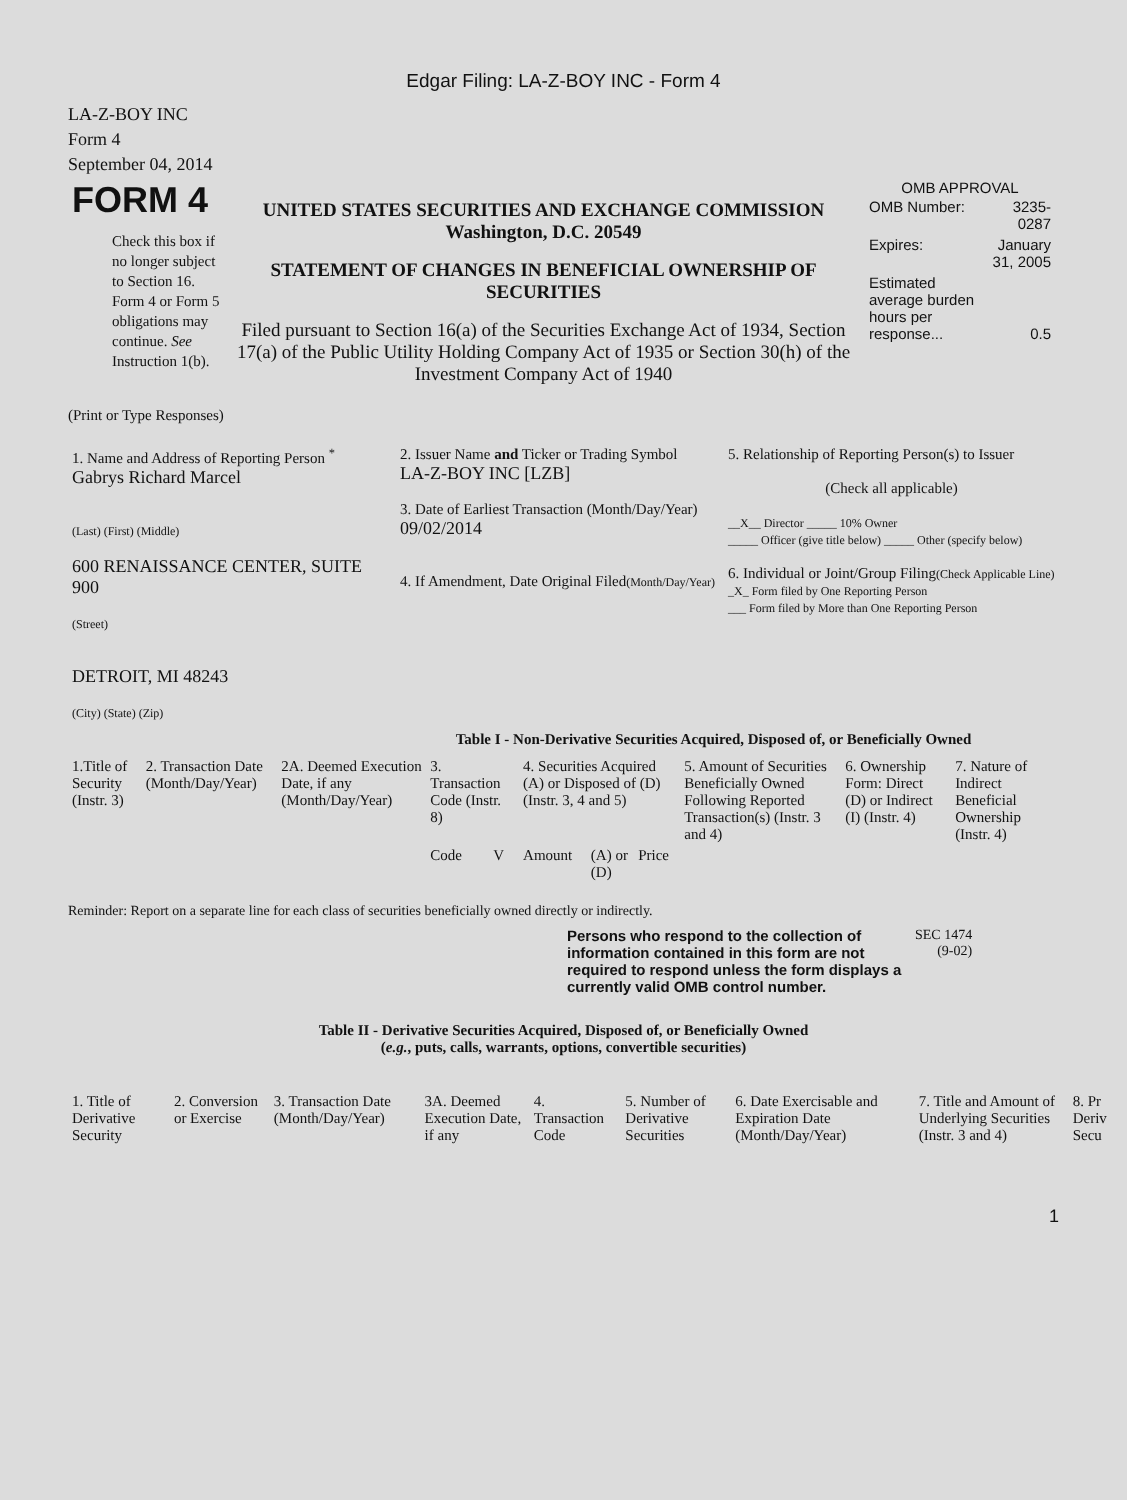Edgar Filing: LA-Z-BOY INC - Form 4
LA-Z-BOY INC
Form 4
September 04, 2014
| FORM 4 Check this box if no longer subject to Section 16. Form 4 or Form 5 obligations may continue. See Instruction 1(b). | UNITED STATES SECURITIES AND EXCHANGE COMMISSION Washington, D.C. 20549 STATEMENT OF CHANGES IN BENEFICIAL OWNERSHIP OF SECURITIES Filed pursuant to Section 16(a) of the Securities Exchange Act of 1934, Section 17(a) of the Public Utility Holding Company Act of 1935 or Section 30(h) of the Investment Company Act of 1940 | OMB APPROVAL / OMB Number: / 3235-0287 / / Expires: / January 31, 2005 / / Estimated average burden hours per response... / 0.5 / |
(Print or Type Responses)
| 1. Name and Address of Reporting Person <sup>*</sup> Gabrys Richard Marcel (Last) (First) (Middle) 600 RENAISSANCE CENTER, SUITE 900 (Street) DETROIT, MI 48243 (City) (State) (Zip) | 2. Issuer Name and Ticker or Trading Symbol LA-Z-BOY INC [LZB] 3. Date of Earliest Transaction (Month/Day/Year) 09/02/2014 4. If Amendment, Date Original Filed (Month/Day/Year) | 5. Relationship of Reporting Person(s) to Issuer (Check all applicable) __X__ Director _____ 10% Owner _____ Officer (give title below) _____ Other (specify below) 6. Individual or Joint/Group Filing (Check Applicable Line) _X_ Form filed by One Reporting Person ___ Form filed by More than One Reporting Person |
Table I - Non-Derivative Securities Acquired, Disposed of, or Beneficially Owned
| 1.Title of Security (Instr. 3) | 2. Transaction Date (Month/Day/Year) | 2A. Deemed Execution Date, if any (Month/Day/Year) | 3. Transaction Code (Instr. 8) | | 4. Securities Acquired (A) or Disposed of (D) (Instr. 3, 4 and 5) | | | 5. Amount of Securities Beneficially Owned Following Reported Transaction(s) (Instr. 3 and 4) | 6. Ownership Form: Direct (D) or Indirect (I) (Instr. 4) | 7. Nature of Indirect Beneficial Ownership (Instr. 4) |
| --- | --- | --- | --- | --- | --- | --- | --- | --- | --- | --- |
| | | | Code | V | Amount | (A) or (D) | Price | | | |
Reminder: Report on a separate line for each class of securities beneficially owned directly or indirectly.
| Persons who respond to the collection of information contained in this form are not required to respond unless the form displays a currently valid OMB control number. | SEC 1474 (9-02) |
Table II - Derivative Securities Acquired, Disposed of, or Beneficially Owned
(e.g., puts, calls, warrants, options, convertible securities)
| 1. Title of Derivative Security | 2. Conversion or Exercise | 3. Transaction Date (Month/Day/Year) | 3A. Deemed Execution Date, if any | 4. Transaction Code | 5. Number of Derivative Securities | 6. Date Exercisable and Expiration Date (Month/Day/Year) | 7. Title and Amount of Underlying Securities (Instr. 3 and 4) | 8. Pr Deriv Secu |
| --- | --- | --- | --- | --- | --- | --- | --- | --- |
1